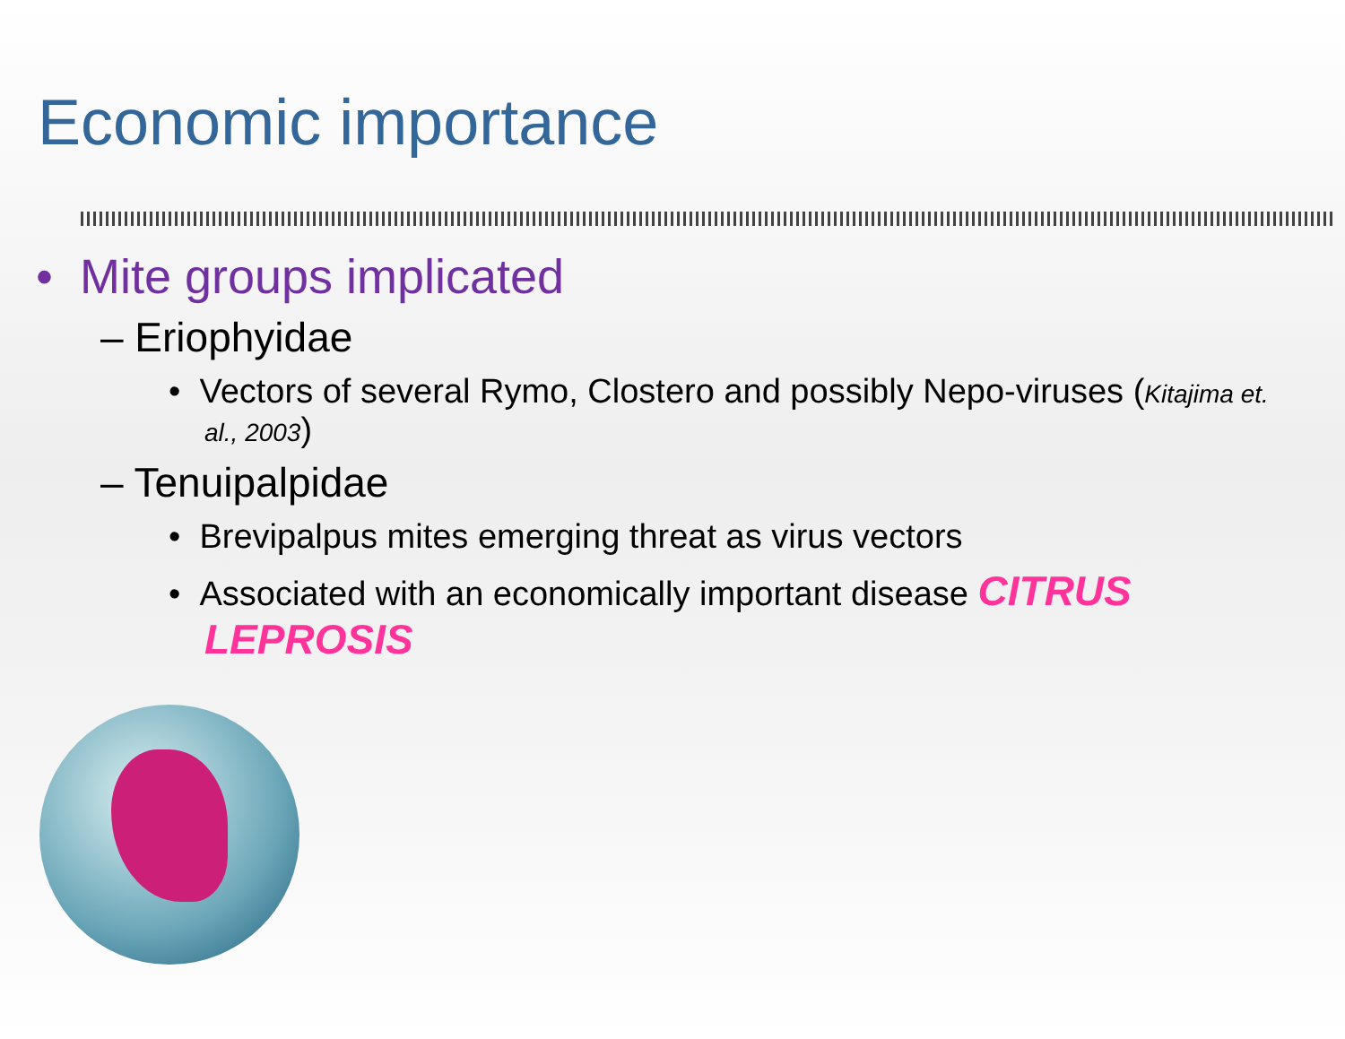Economic importance
• Mite groups implicated
– Eriophyidae
• Vectors of several Rymo, Clostero and possibly Nepo-viruses (Kitajima et. al., 2003)
– Tenuipalpidae
• Brevipalpus mites emerging threat as virus vectors
• Associated with an economically important disease CITRUS LEPROSIS